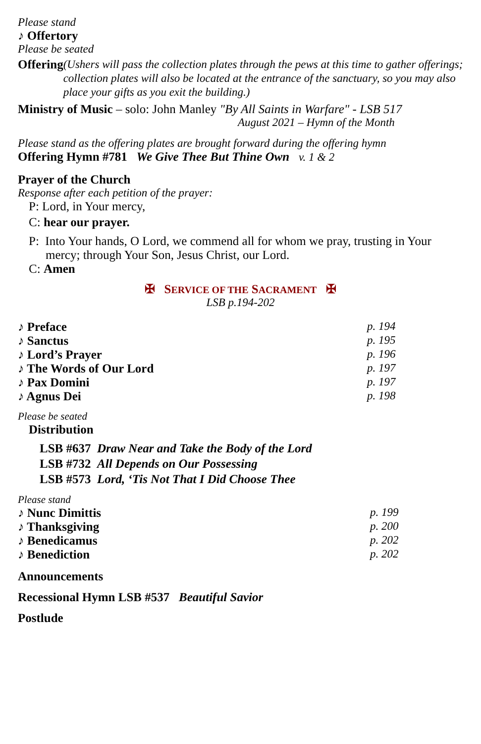Please stand
♪ Offertory
Please be seated
Offering
(Ushers will pass the collection plates through the pews at this time to gather offerings; collection plates will also be located at the entrance of the sanctuary, so you may also place your gifts as you exit the building.)
Ministry of Music – solo: John Manley "By All Saints in Warfare" - LSB 517
August 2021 – Hymn of the Month
Please stand as the offering plates are brought forward during the offering hymn
Offering Hymn #781 We Give Thee But Thine Own v. 1 & 2
Prayer of the Church
Response after each petition of the prayer:
P: Lord, in Your mercy,
C: hear our prayer.
P: Into Your hands, O Lord, we commend all for whom we pray, trusting in Your mercy; through Your Son, Jesus Christ, our Lord.
C: Amen
✠ SERVICE OF THE SACRAMENT ✠
LSB p.194-202
♪ Preface p. 194
♪ Sanctus p. 195
♪ Lord’s Prayer p. 196
♪ The Words of Our Lord p. 197
♪ Pax Domini p. 197
♪ Agnus Dei p. 198
Please be seated
Distribution
LSB #637 Draw Near and Take the Body of the Lord
LSB #732 All Depends on Our Possessing
LSB #573 Lord, ‘Tis Not That I Did Choose Thee
Please stand
♪ Nunc Dimittis p. 199
♪ Thanksgiving p. 200
♪ Benedicamus p. 202
♪ Benediction p. 202
Announcements
Recessional Hymn LSB #537 Beautiful Savior
Postlude